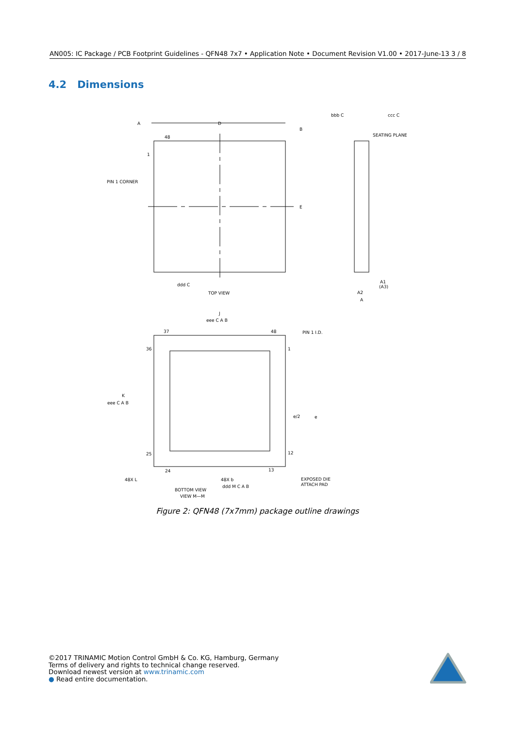AN005: IC Package / PCB Footprint Guidelines - QFN48 7x7 • Application Note • Document Revision V1.00 • 2017-June-13 3 / 8
4.2 Dimensions
A
D
B
E
48
1
PIN 1 CORNER
bbb C
ccc C
SEATING PLANE
ddd C
TOP VIEW
A1
(A3)
A2
A
J
eee C A B
37
48
PIN 1 I.D.
36
1
K
eee C A B
e/2
e
25
12
24
13
48X L
48X b
ddd M C A B
EXPOSED DIE
ATTACH PAD
BOTTOM VIEW
VIEW M—M
Figure 2: QFN48 (7x7mm) package outline drawings
©2017 TRINAMIC Motion Control GmbH & Co. KG, Hamburg, Germany
Terms of delivery and rights to technical change reserved.
Download newest version at www.trinamic.com
● Read entire documentation.